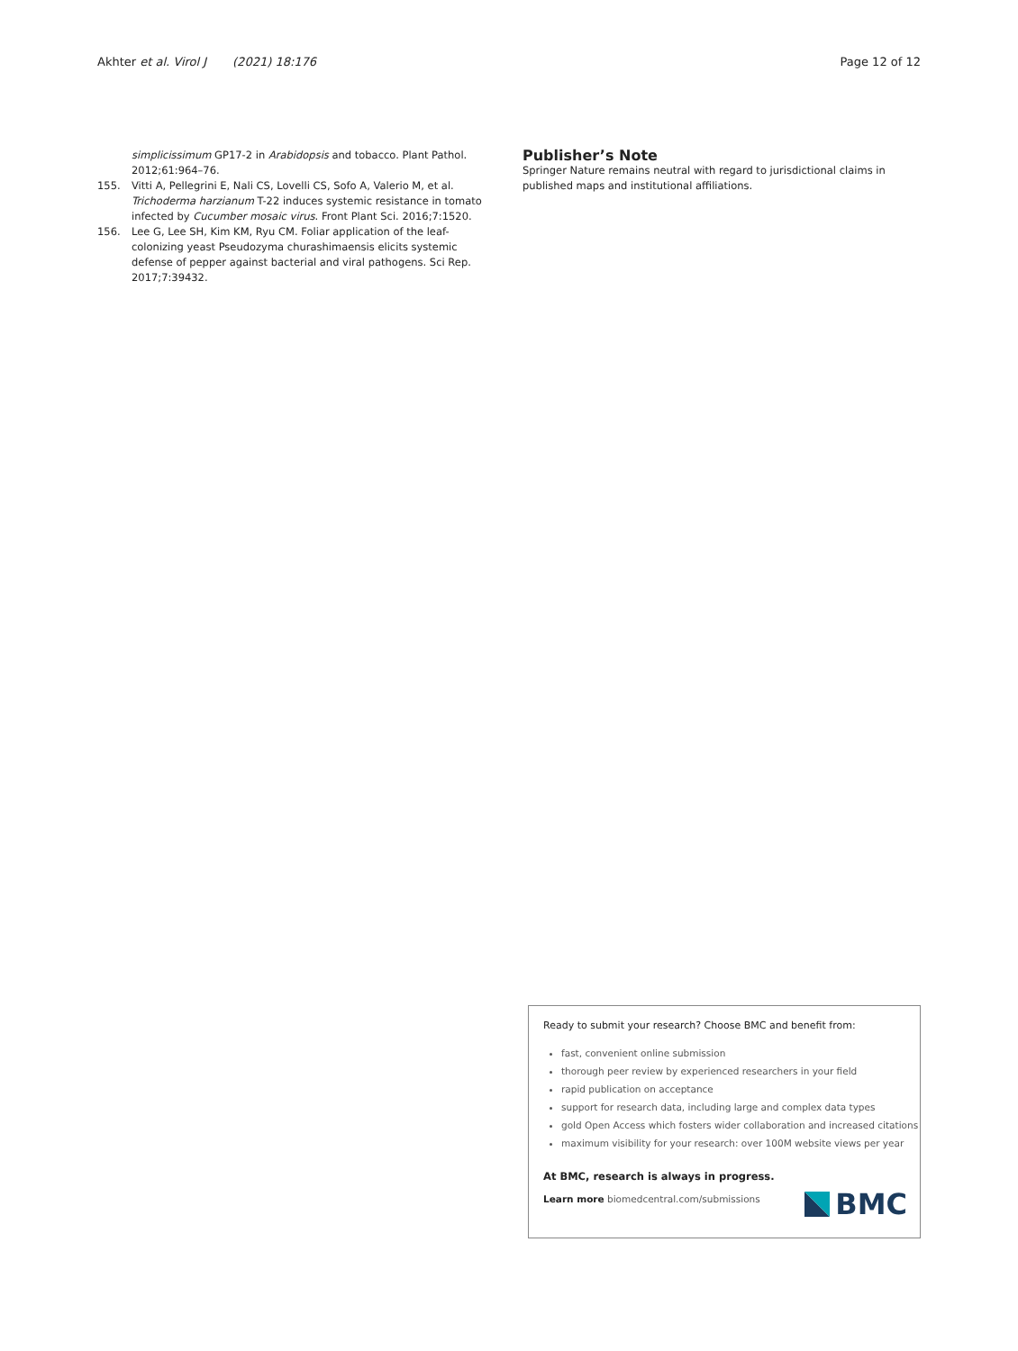Akhter et al. Virol J (2021) 18:176
Page 12 of 12
simplicissimum GP17-2 in Arabidopsis and tobacco. Plant Pathol. 2012;61:964–76.
155. Vitti A, Pellegrini E, Nali CS, Lovelli CS, Sofo A, Valerio M, et al. Trichoderma harzianum T-22 induces systemic resistance in tomato infected by Cucumber mosaic virus. Front Plant Sci. 2016;7:1520.
156. Lee G, Lee SH, Kim KM, Ryu CM. Foliar application of the leaf-colonizing yeast Pseudozyma churashimaensis elicits systemic defense of pepper against bacterial and viral pathogens. Sci Rep. 2017;7:39432.
Publisher’s Note
Springer Nature remains neutral with regard to jurisdictional claims in published maps and institutional affiliations.
Ready to submit your research? Choose BMC and benefit from:
fast, convenient online submission
thorough peer review by experienced researchers in your field
rapid publication on acceptance
support for research data, including large and complex data types
gold Open Access which fosters wider collaboration and increased citations
maximum visibility for your research: over 100M website views per year
At BMC, research is always in progress.
Learn more biomedcentral.com/submissions
BMC